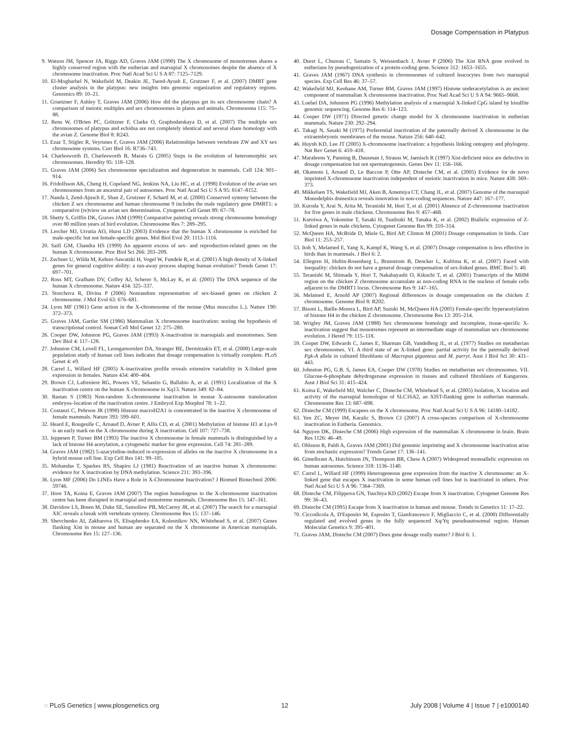Dosage Compensation in Platypus
9. Watson JM, Spencer JA, Riggs AD, Graves JAM (1990) The X chromosome of monotremes shares a highly conserved region with the eutherian and marsupial X chromosomes despite the absence of X chromosome inactivation. Proc Natl Acad Sci U S A 87: 7125–7129.
10. El-Mogharbel N, Wakefield M, Deakin JE, Tsend-Ayush E, Grutzner F, et al. (2007) DMRT gene cluster analysis in the platypus: new insights into genomic organization and regulatory regions. Genomics 89: 10–21.
11. Gruetzner F, Ashley T, Graves JAM (2006) How did the platypus get its sex chromosome chain? A comparison of meiotic multiples and sex chromosomes in plants and animals. Chromosoma 115: 75–88.
12. Rens W, O'Brien PC, Grützner F, Clarke O, Graphodatskaya D, et al. (2007) The multiple sex chromosomes of platypus and echidna are not completely identical and several share homology with the avian Z. Genome Biol 8: R243.
13. Ezaz T, Stiglec R, Veyrunes F, Graves JAM (2006) Relationships between vertebrate ZW and XY sex chromosome systems. Curr Biol 16: R736–743.
14. Charlesworth D, Charlesworth B, Marais G (2005) Steps in the evolution of heteromorphic sex chromosomes. Heredity 95: 118–128.
15. Graves JAM (2006) Sex chromosome specialization and degeneration in mammals. Cell 124: 901–914.
16. Fridolfsson AK, Cheng H, Copeland NG, Jenkins NA, Liu HC, et al. (1998) Evolution of the avian sex chromosomes from an ancestral pair of autosomes. Proc Natl Acad Sci U S A 95: 8147–8152.
17. Nanda I, Zend-Ajusch E, Shan Z, Grutzner F, Schartl M, et al. (2000) Conserved synteny between the chicken Z sex chromosome and human chromosome 9 includes the male regulatory gene DMRT1: a comparative (re)view on avian sex determination. Cytogenet Cell Genet 89: 67–78.
18. Shetty S, Griffin DK, Graves JAM (1999) Comparative painting reveals strong chromosome homology over 80 million years of bird evolution. Chromosome Res 7: 289–295.
19. Lercher MJ, Urrutia AO, Hurst LD (2003) Evidence that the human X chromosome is enriched for male-specific but not female-specific genes. Mol Biol Evol 20: 1113–1116.
20. Saifi GM, Chandra HS (1999) An apparent excess of sex- and reproduction-related genes on the human X chromosome. Proc Biol Sci 266: 203–209.
21. Zechner U, Wilda M, Kehrer-Sawatzki H, Vogel W, Fundele R, et al. (2001) A high density of X-linked genes for general cognitive ability: a run-away process shaping human evolution? Trends Genet 17: 697–701.
22. Ross MT, Grafham DV, Coffey AJ, Scherer S, McLay K, et al. (2005) The DNA sequence of the human X chromosome. Nature 434: 325–337.
23. Storchova R, Divina P (2006) Nonrandom representation of sex-biased genes on chicken Z chromosome. J Mol Evol 63: 676–681.
24. Lyon MF (1961) Gene action in the X-chromosome of the mouse (Mus musculus L.). Nature 190: 372–373.
25. Graves JAM, Gartler SM (1986) Mammalian X chromosome inactivation: testing the hypothesis of transcriptional control. Somat Cell Mol Genet 12: 275–280.
26. Cooper DW, Johnston PG, Graves JAM (1993) X-inactivation in marsupials and monotremes. Sem Dev Biol 4: 117–128.
27. Johnston CM, Lovell FL, Leongamornlert DA, Stranger BE, Dermitzakis ET, et al. (2008) Large-scale population study of human cell lines indicates that dosage compensation is virtually complete. PLoS Genet 4: e9.
28. Carrel L, Willard HF (2005) X-inactivation profile reveals extensive variability in X-linked gene expression in females. Nature 434: 400–404.
29. Brown CJ, Lafreniere RG, Powers VE, Sebastio G, Ballabio A, et al. (1991) Localization of the X inactivation centre on the human X chromosome in Xq13. Nature 349: 82–84.
30. Rastan S (1983) Non-random X-chromosome inactivation in mouse X-autosome translocation embryos–location of the inactivation centre. J Embryol Exp Morphol 78: 1–22.
31. Costanzi C, Pehrson JR (1998) Histone macroH2A1 is concentrated in the inactive X chromosome of female mammals. Nature 393: 599–601.
32. Heard E, Rougeulle C, Arnaud D, Avner P, Allis CD, et al. (2001) Methylation of histone H3 at Lys-9 is an early mark on the X chromosome during X inactivation. Cell 107: 727–738.
33. Jeppesen P, Turner BM (1993) The inactive X chromosome in female mammals is distinguished by a lack of histone H4 acetylation, a cytogenetic marker for gene expression. Cell 74: 281–289.
34. Graves JAM (1982) 5-azacytidine-induced re-expression of alleles on the inactive X chromosome in a hybrid mouse cell line. Exp Cell Res 141: 99–105.
35. Mohandas T, Sparkes RS, Shapiro LJ (1981) Reactivation of an inactive human X chromosome: evidence for X inactivation by DNA methylation. Science 211: 393–396.
36. Lyon MF (2006) Do LINEs Have a Role in X-Chromosome Inactivation? J Biomed Biotechnol 2006: 59746.
37. Hore TA, Koina E, Graves JAM (2007) The region homologous to the X-chromosome inactivation centre has been disrupted in marsupial and monotreme mammals. Chromosome Res 15: 147–161.
38. Davidow LS, Breen M, Duke SE, Samollow PB, McCarrey JR, et al. (2007) The search for a marsupial XIC reveals a break with vertebrate synteny. Chromosome Res 15: 137–146.
39. Shevchenko AI, Zakharova IS, Elisaphenko EA, Kolesnikov NN, Whitehead S, et al. (2007) Genes flanking Xist in mouse and human are separated on the X chromosome in American marsupials. Chromosome Res 15: 127–136.
40. Duret L, Chureau C, Samain S, Weissenbach J, Avner P (2006) The Xist RNA gene evolved in eutherians by pseudogenization of a protein-coding gene. Science 312: 1653–1655.
41. Graves JAM (1967) DNA synthesis in chromosomes of cultured leucocytes from two marsupial species. Exp Cell Res 46: 37–57.
42. Wakefield MJ, Keohane AM, Turner BM, Graves JAM (1997) Histone underacetylation is an ancient component of mammalian X chromosome inactivation. Proc Natl Acad Sci U S A 94: 9665–9668.
43. Loebel DA, Johnston PG (1996) Methylation analysis of a marsupial X-linked CpG island by bisulfite genomic sequencing. Genome Res 6: 114–123.
44. Cooper DW (1971) Directed genetic change model for X chromosome inactivation in eutherian mammals. Nature 230: 292–294.
45. Takagi N, Sasaki M (1975) Preferential inactivation of the paternally derived X chromosome in the extraembryonic membranes of the mouse. Nature 256: 640–642.
46. Huynh KD, Lee JT (2005) X-chromosome inactivation: a hypothesis linking ontogeny and phylogeny. Nat Rev Genet 6: 410–418.
47. Marahrens Y, Panning B, Dausman J, Strauss W, Jaenisch R (1997) Xist-deficient mice are defective in dosage compensation but not spermatogenesis. Genes Dev 11: 156–166.
48. Okamoto I, Arnaud D, Le Baccon P, Otte AP, Disteche CM, et al. (2005) Evidence for de novo imprinted X-chromosome inactivation independent of meiotic inactivation in mice. Nature 438: 369–373.
49. Mikkelsen TS, Wakefield MJ, Aken B, Amemiya CT, Chang JL, et al. (2007) Genome of the marsupial Monodelphis domestica reveals innovation in non-coding sequences. Nature 447: 167–177.
50. Kuroda Y, Arai N, Arita M, Teranishi M, Hori T, et al. (2001) Absence of Z-chromosome inactivation for five genes in male chickens. Chromosome Res 9: 457–468.
51. Kuroiwa A, Yokomine T, Sasaki H, Tsudzuki M, Tanaka K, et al. (2002) Biallelic expression of Z-linked genes in male chickens. Cytogenet Genome Res 99: 310–314.
52. McQueen HA, McBride D, Miele G, Bird AP, Clinton M (2001) Dosage compensation in birds. Curr Biol 11: 253–257.
53. Itoh Y, Melamed E, Yang X, Kampf K, Wang S, et al. (2007) Dosage compensation is less effective in birds than in mammals. J Biol 6: 2.
54. Ellegren H, Hultin-Rosenberg L, Brunstrom B, Dencker L, Kultima K, et al. (2007) Faced with inequality: chicken do not have a general dosage compensation of sex-linked genes. BMC Biol 5: 40.
55. Teranishi M, Shimada Y, Hori T, Nakabayashi O, Kikuchi T, et al. (2001) Transcripts of the MHM region on the chicken Z chromosome accumulate as non-coding RNA in the nucleus of female cells adjacent to the DMRT1 locus. Chromosome Res 9: 147–165.
56. Melamed E, Arnold AP (2007) Regional differences in dosage compensation on the chicken Z chromosome. Genome Biol 8: R202.
57. Bisoni L, Batlle-Morera L, Bird AP, Suzuki M, McQueen HA (2005) Female-specific hyperacetylation of histone H4 in the chicken Z chromosome. Chromosome Res 13: 205–214.
58. Wrigley JM, Graves JAM (1988) Sex chromosome homology and incomplete, tissue-specific X-inactivation suggest that monotremes represent an intermediate stage of mammalian sex chromosome evolution. J Hered 79: 115–118.
59. Cooper DW, Edwards C, James E, Sharman GB, VandeBerg JL, et al. (1977) Studies on metatherian sex chromosomes. VI. A third state of an X-linked gene: partial activity for the paternally derived Pgk-A allele in cultured fibroblasts of Macropus giganteus and M. parryi. Aust J Biol Sci 30: 431–443.
60. Johnston PG, G.B. S, James EA, Cooper DW (1978) Studies on metatherian sex chromosomes. VII. Glucose-6-phosphate dehydrogenase expression in tissues and cultured fibroblasts of Kangaroos. Aust J Biol Sci 31: 415–424.
61. Koina E, Wakefield MJ, Walcher C, Disteche CM, Whitehead S, et al. (2005) Isolation, X location and activity of the marsupial homologue of SLC16A2, an XIST-flanking gene in eutherian mammals. Chromosome Res 13: 687–698.
62. Disteche CM (1999) Escapees on the X chromosome. Proc Natl Acad Sci U S A 96: 14180–14182.
63. Yen ZC, Meyer IM, Karalic S, Brown CJ (2007) A cross-species comparison of X-chromosome inactivation in Eutheria. Genomics.
64. Nguyen DK, Disteche CM (2006) High expression of the mammalian X chromosome in brain. Brain Res 1126: 46–49.
65. Ohlsson R, Paldi A, Graves JAM (2001) Did genomic imprinting and X chromosome inactivation arise from stochastic expression? Trends Genet 17: 136–141.
66. Gimelbrant A, Hutchinson JN, Thompson BR, Chess A (2007) Widespread monoallelic expression on human autosomes. Science 318: 1136–1140.
67. Carrel L, Willard HF (1999) Heterogeneous gene expression from the inactive X chromosome: an X-linked gene that escapes X inactivation in some human cell lines but is inactivated in others. Proc Natl Acad Sci U S A 96: 7364–7369.
68. Disteche CM, Filippova GN, Tsuchiya KD (2002) Escape from X inactivation. Cytogenet Genome Res 99: 36–43.
69. Disteche CM (1995) Escape from X inactivation in human and mouse. Trends in Genetics 11: 17–22.
70. Ciccodicola A, D'Esposito M, Esposito T, Gianfrancesco F, Migliaccio C, et al. (2000) Differentially regulated and evolved genes in the fully sequenced Xq/Yq pseudoautosomal region. Human Molecular Genetics 9: 395–401.
71. Graves JAM, Disteche CM (2007) Does gene dosage really matter? J Biol 6: 1.
◌ PLoS Genetics | www.plosgenetics.org 12 July 2008 | Volume 4 | Issue 7 | e1000140